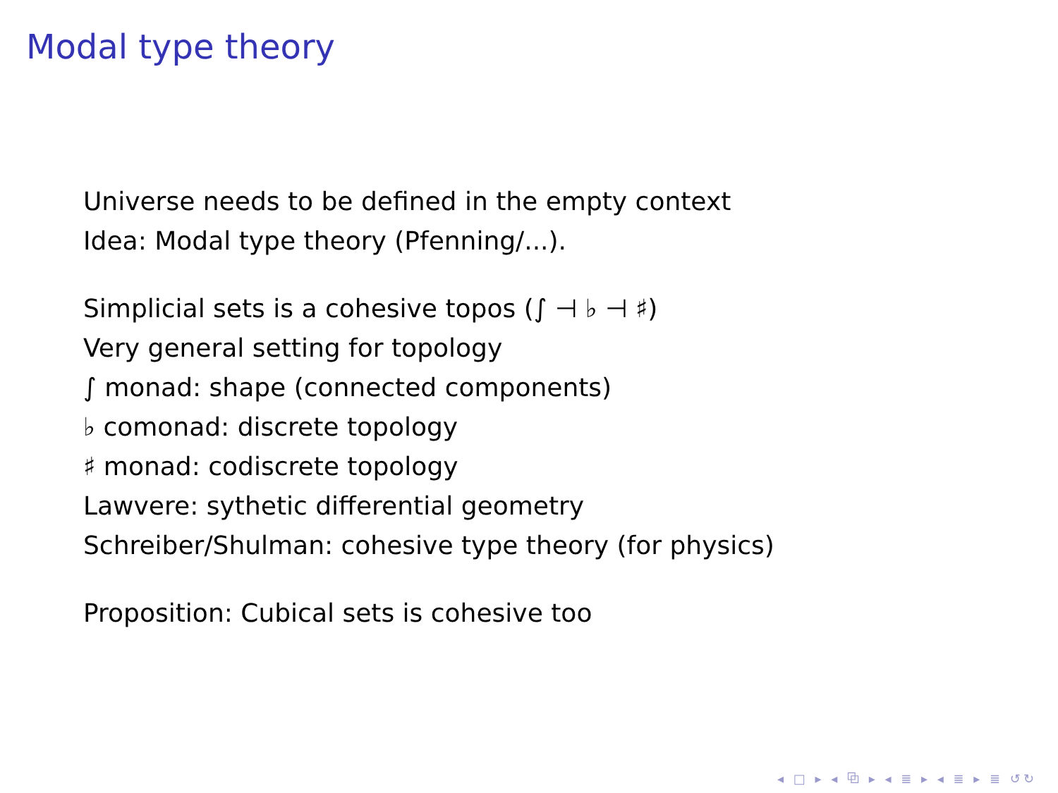Modal type theory
Universe needs to be defined in the empty context
Idea: Modal type theory (Pfenning/...).
Simplicial sets is a cohesive topos (∫ ⊣ ♭ ⊣ ♯)
Very general setting for topology
∫ monad: shape (connected components)
♭ comonad: discrete topology
♯ monad: codiscrete topology
Lawvere: sythetic differential geometry
Schreiber/Shulman: cohesive type theory (for physics)
Proposition: Cubical sets is cohesive too
◂ □ ▸ ◂ ⧉ ▸ ◂ ≣ ▸ ◂ ≣ ▸ ≣ ↺↻